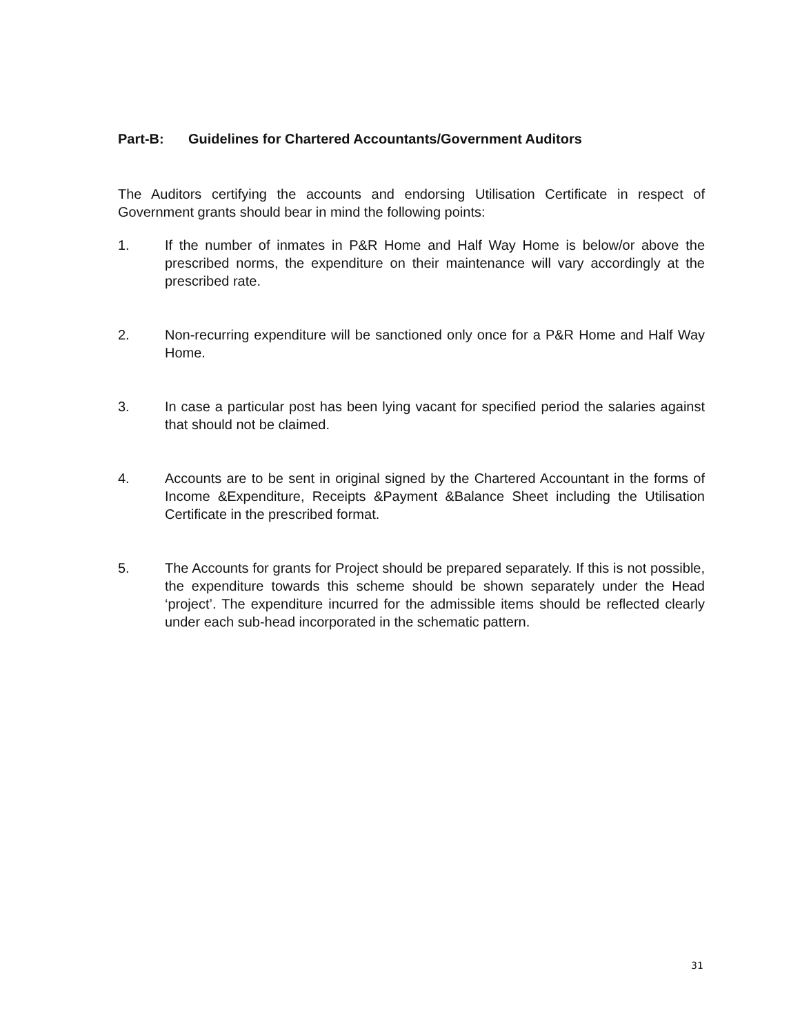Part-B: Guidelines for Chartered Accountants/Government Auditors
The Auditors certifying the accounts and endorsing Utilisation Certificate in respect of Government grants should bear in mind the following points:
1. If the number of inmates in P&R Home and Half Way Home is below/or above the prescribed norms, the expenditure on their maintenance will vary accordingly at the prescribed rate.
2. Non-recurring expenditure will be sanctioned only once for a P&R Home and Half Way Home.
3. In case a particular post has been lying vacant for specified period the salaries against that should not be claimed.
4. Accounts are to be sent in original signed by the Chartered Accountant in the forms of Income &Expenditure, Receipts &Payment &Balance Sheet including the Utilisation Certificate in the prescribed format.
5. The Accounts for grants for Project should be prepared separately. If this is not possible, the expenditure towards this scheme should be shown separately under the Head ‘project’. The expenditure incurred for the admissible items should be reflected clearly under each sub-head incorporated in the schematic pattern.
31